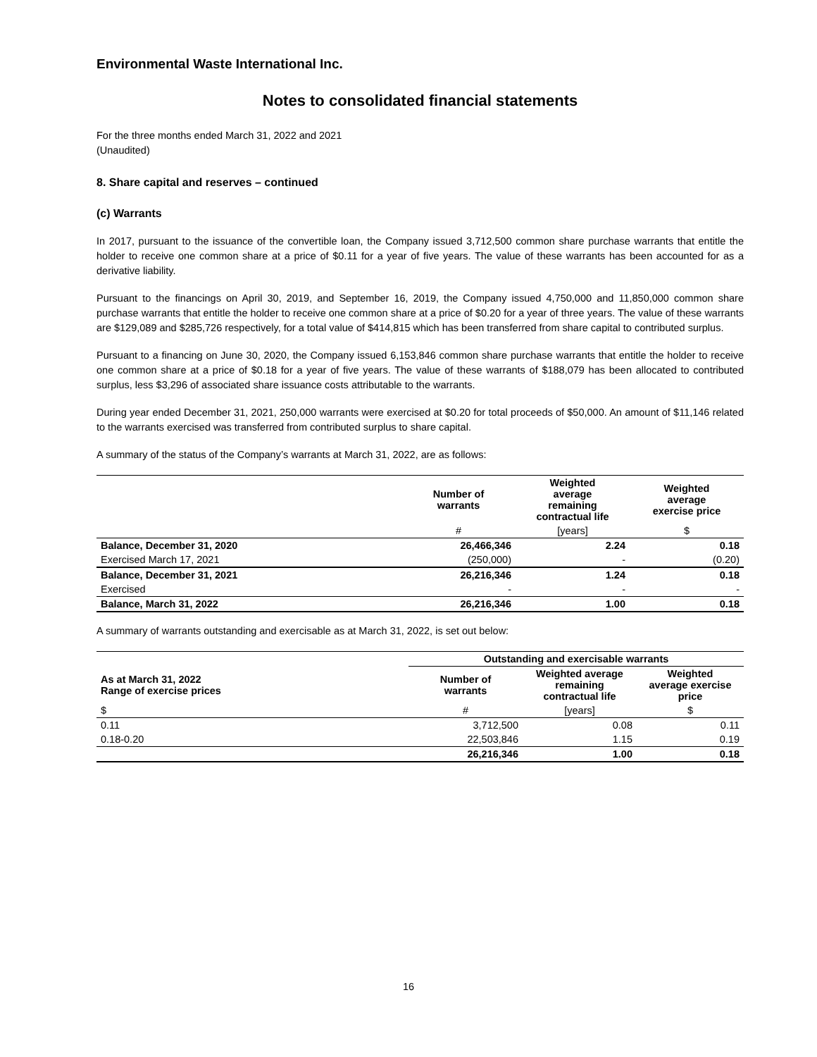Environmental Waste International Inc.
Notes to consolidated financial statements
For the three months ended March 31, 2022 and 2021
(Unaudited)
8. Share capital and reserves – continued
(c) Warrants
In 2017, pursuant to the issuance of the convertible loan, the Company issued 3,712,500 common share purchase warrants that entitle the holder to receive one common share at a price of $0.11 for a year of five years. The value of these warrants has been accounted for as a derivative liability.
Pursuant to the financings on April 30, 2019, and September 16, 2019, the Company issued 4,750,000 and 11,850,000 common share purchase warrants that entitle the holder to receive one common share at a price of $0.20 for a year of three years. The value of these warrants are $129,089 and $285,726 respectively, for a total value of $414,815 which has been transferred from share capital to contributed surplus.
Pursuant to a financing on June 30, 2020, the Company issued 6,153,846 common share purchase warrants that entitle the holder to receive one common share at a price of $0.18 for a year of five years. The value of these warrants of $188,079 has been allocated to contributed surplus, less $3,296 of associated share issuance costs attributable to the warrants.
During year ended December 31, 2021, 250,000 warrants were exercised at $0.20 for total proceeds of $50,000. An amount of $11,146 related to the warrants exercised was transferred from contributed surplus to share capital.
A summary of the status of the Company’s warrants at March 31, 2022, are as follows:
| | Number of warrants | Weighted average remaining contractual life | Weighted average exercise price |
| --- | --- | --- | --- |
| | # | [years] | $ |
| Balance, December 31, 2020 | 26,466,346 | 2.24 | 0.18 |
| Exercised March 17, 2021 | (250,000) | - | (0.20) |
| Balance, December 31, 2021 | 26,216,346 | 1.24 | 0.18 |
| Exercised | - | - | - |
| Balance, March 31, 2022 | 26,216,346 | 1.00 | 0.18 |
A summary of warrants outstanding and exercisable as at March 31, 2022, is set out below:
| | Outstanding and exercisable warrants | | |
| --- | --- | --- | --- |
| As at March 31, 2022 Range of exercise prices | Number of warrants | Weighted average remaining contractual life | Weighted average exercise price |
| $ | # | [years] | $ |
| 0.11 | 3,712,500 | 0.08 | 0.11 |
| 0.18-0.20 | 22,503,846 | 1.15 | 0.19 |
| | 26,216,346 | 1.00 | 0.18 |
16